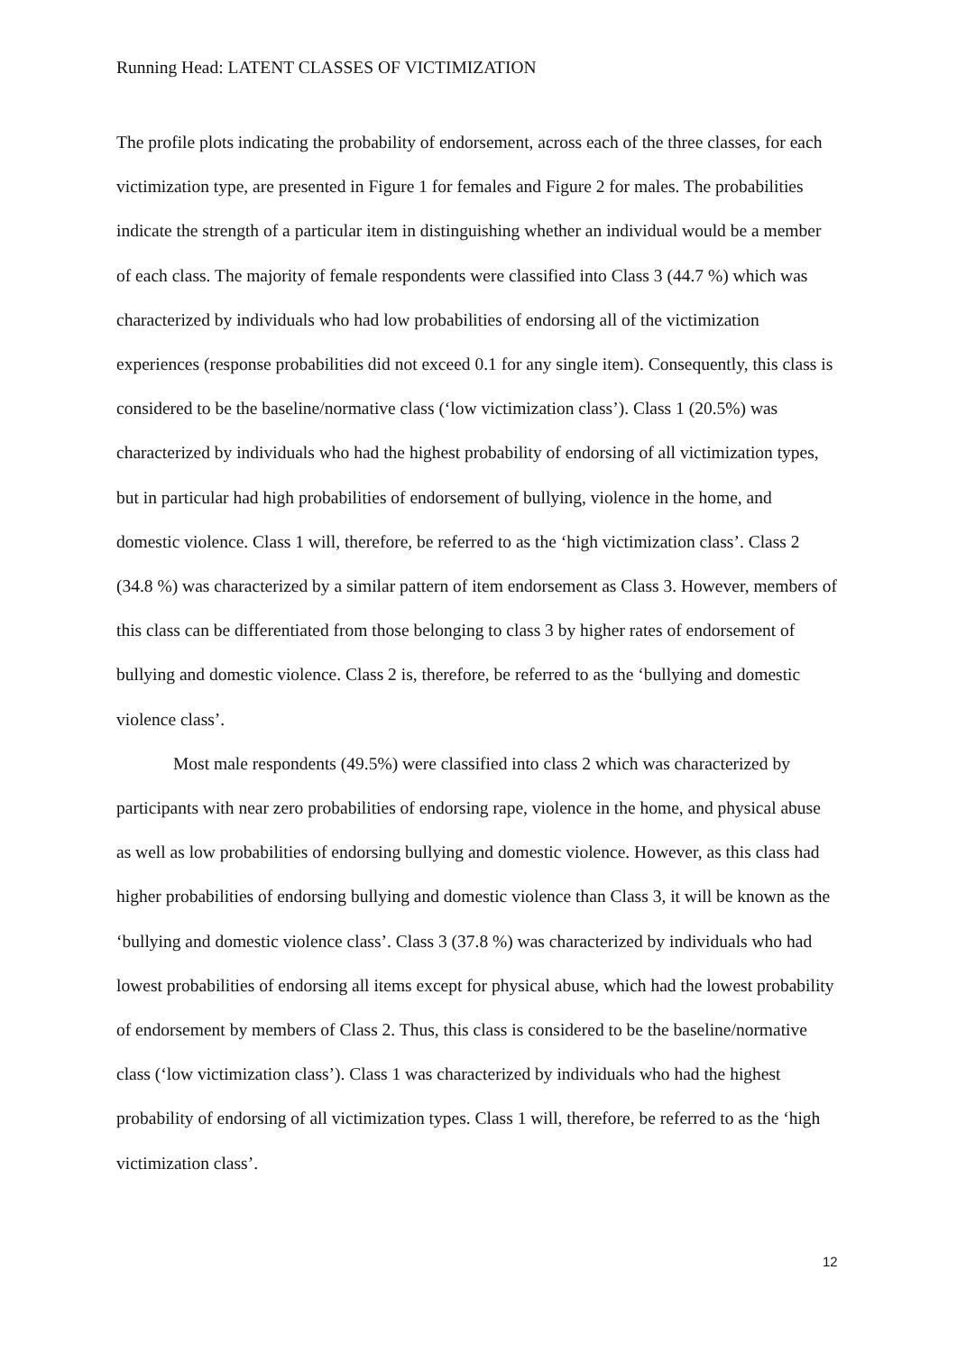Running Head: LATENT CLASSES OF VICTIMIZATION
The profile plots indicating the probability of endorsement, across each of the three classes, for each victimization type, are presented in Figure 1 for females and Figure 2 for males. The probabilities indicate the strength of a particular item in distinguishing whether an individual would be a member of each class. The majority of female respondents were classified into Class 3 (44.7 %) which was characterized by individuals who had low probabilities of endorsing all of the victimization experiences (response probabilities did not exceed 0.1 for any single item). Consequently, this class is considered to be the baseline/normative class (‘low victimization class’). Class 1 (20.5%) was characterized by individuals who had the highest probability of endorsing of all victimization types, but in particular had high probabilities of endorsement of bullying, violence in the home, and domestic violence. Class 1 will, therefore, be referred to as the ‘high victimization class’. Class 2 (34.8 %) was characterized by a similar pattern of item endorsement as Class 3. However, members of this class can be differentiated from those belonging to class 3 by higher rates of endorsement of bullying and domestic violence. Class 2 is, therefore, be referred to as the ‘bullying and domestic violence class’.
Most male respondents (49.5%) were classified into class 2 which was characterized by participants with near zero probabilities of endorsing rape, violence in the home, and physical abuse as well as low probabilities of endorsing bullying and domestic violence. However, as this class had higher probabilities of endorsing bullying and domestic violence than Class 3, it will be known as the ‘bullying and domestic violence class’. Class 3 (37.8 %) was characterized by individuals who had lowest probabilities of endorsing all items except for physical abuse, which had the lowest probability of endorsement by members of Class 2. Thus, this class is considered to be the baseline/normative class (‘low victimization class’). Class 1 was characterized by individuals who had the highest probability of endorsing of all victimization types. Class 1 will, therefore, be referred to as the ‘high victimization class’.
12